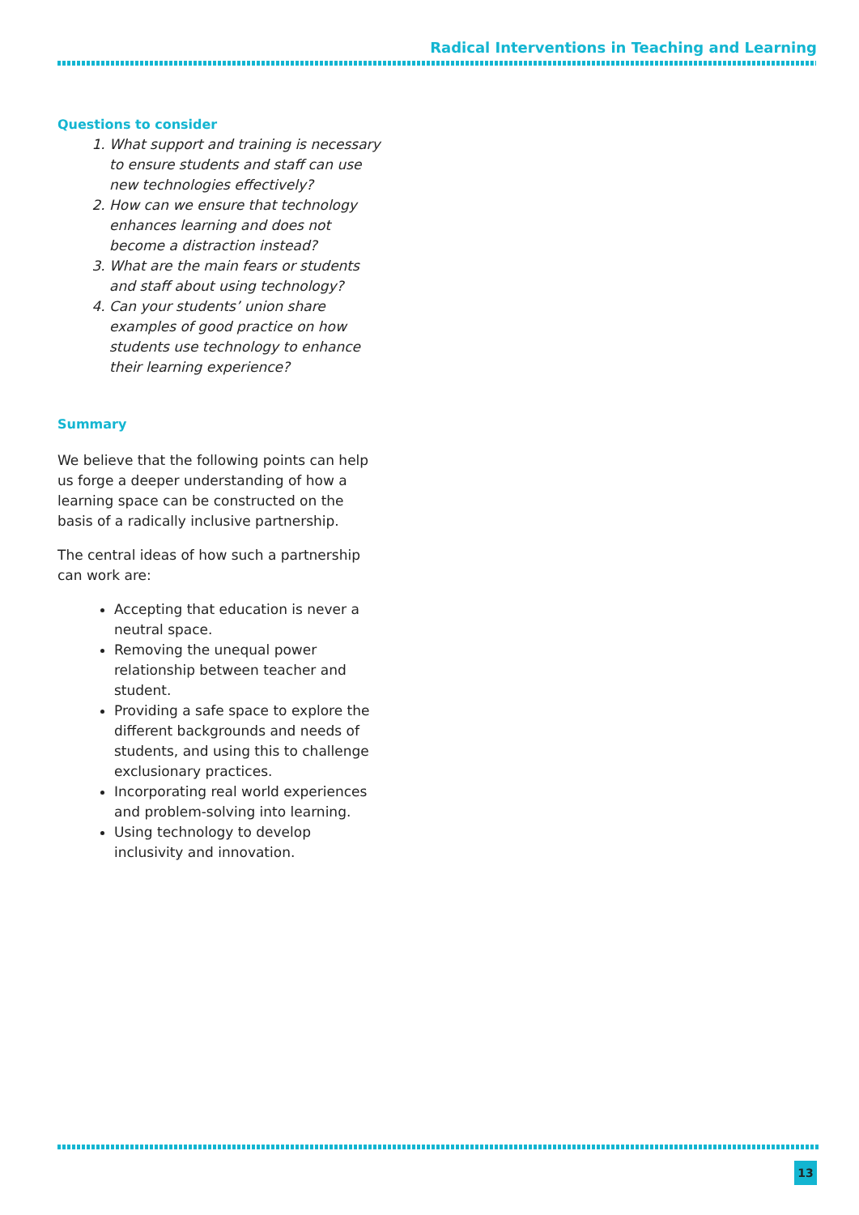Radical Interventions in Teaching and Learning
Questions to consider
1. What support and training is necessary to ensure students and staff can use new technologies effectively?
2. How can we ensure that technology enhances learning and does not become a distraction instead?
3. What are the main fears or students and staff about using technology?
4. Can your students’ union share examples of good practice on how students use technology to enhance their learning experience?
Summary
We believe that the following points can help us forge a deeper understanding of how a learning space can be constructed on the basis of a radically inclusive partnership.
The central ideas of how such a partnership can work are:
Accepting that education is never a neutral space.
Removing the unequal power relationship between teacher and student.
Providing a safe space to explore the different backgrounds and needs of students, and using this to challenge exclusionary practices.
Incorporating real world experiences and problem-solving into learning.
Using technology to develop inclusivity and innovation.
13